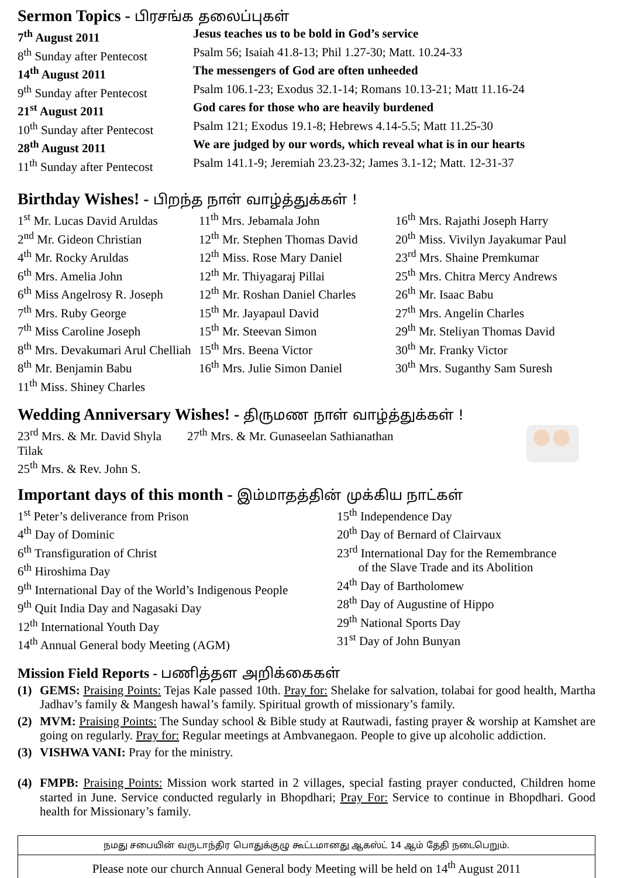Sermon Topics - பிரசங்க தலைப்புகள்
7<sup>th</sup> August 2011 Jesus teaches us to be bold in God’s service
8<sup>th</sup> Sunday after Pentecost
Psalm 56; Isaiah 41.8-13; Phil 1.27-30; Matt. 10.24-33
14<sup>th</sup> August 2011 The messengers of God are often unheeded
9<sup>th</sup> Sunday after Pentecost
Psalm 106.1-23; Exodus 32.1-14; Romans 10.13-21; Matt 11.16-24
21<sup>st</sup> August 2011 God cares for those who are heavily burdened
10<sup>th</sup> Sunday after Pentecost
Psalm 121; Exodus 19.1-8; Hebrews 4.14-5.5; Matt 11.25-30
28<sup>th</sup> August 2011 We are judged by our words, which reveal what is in our hearts
11<sup>th</sup> Sunday after Pentecost
Psalm 141.1-9; Jeremiah 23.23-32; James 3.1-12; Matt. 12-31-37
Birthday Wishes! - பிறந்த நாள் வாழ்த்துக்கள் !
1<sup>st</sup> Mr. Lucas David Aruldas
2<sup>nd</sup> Mr. Gideon Christian
4<sup>th</sup> Mr. Rocky Aruldas
6<sup>th</sup> Mrs. Amelia John
6<sup>th</sup> Miss Angelrosy R. Joseph
7<sup>th</sup> Mrs. Ruby George
7<sup>th</sup> Miss Caroline Joseph
8<sup>th</sup> Mrs. Devakumari Arul Chelliah
8<sup>th</sup> Mr. Benjamin Babu
11<sup>th</sup> Miss. Shiney Charles
11<sup>th</sup> Mrs. Jebamala John
12<sup>th</sup> Mr. Stephen Thomas David
12<sup>th</sup> Miss. Rose Mary Daniel
12<sup>th</sup> Mr. Thiyagaraj Pillai
12<sup>th</sup> Mr. Roshan Daniel Charles
15<sup>th</sup> Mr. Jayapaul David
15<sup>th</sup> Mr. Steevan Simon
15<sup>th</sup> Mrs. Beena Victor
16<sup>th</sup> Mrs. Julie Simon Daniel
16<sup>th</sup> Mrs. Rajathi Joseph Harry
20<sup>th</sup> Miss. Vivilyn Jayakumar Paul
23<sup>rd</sup> Mrs. Shaine Premkumar
25<sup>th</sup> Mrs. Chitra Mercy Andrews
26<sup>th</sup> Mr. Isaac Babu
27<sup>th</sup> Mrs. Angelin Charles
29<sup>th</sup> Mr. Steliyan Thomas David
30<sup>th</sup> Mr. Franky Victor
30<sup>th</sup> Mrs. Suganthy Sam Suresh
Wedding Anniversary Wishes! - திருமண நாள் வாழ்த்துக்கள் !
23<sup>rd</sup> Mrs. & Mr. David Shyla Tilak
25<sup>th</sup> Mrs. & Rev. John S.
27<sup>th</sup> Mrs. & Mr. Gunaseelan Sathianathan
Important days of this month - இம்மாதத்தின் முக்கிய நாட்கள்
1<sup>st</sup> Peter’s deliverance from Prison
4<sup>th</sup> Day of Dominic
6<sup>th</sup> Transfiguration of Christ
6<sup>th</sup> Hiroshima Day
9<sup>th</sup> International Day of the World’s Indigenous People
9<sup>th</sup> Quit India Day and Nagasaki Day
12<sup>th</sup> International Youth Day
14<sup>th</sup> Annual General body Meeting (AGM)
15<sup>th</sup> Independence Day
20<sup>th</sup> Day of Bernard of Clairvaux
23<sup>rd</sup> International Day for the Remembrance
of the Slave Trade and its Abolition
24<sup>th</sup> Day of Bartholomew
28<sup>th</sup> Day of Augustine of Hippo
29<sup>th</sup> National Sports Day
31<sup>st</sup> Day of John Bunyan
Mission Field Reports - பணித்தள அறிக்கைகள்
(1) GEMS: Praising Points: Tejas Kale passed 10th. Pray for: Shelake for salvation, tolabai for good health, Martha Jadhav’s family & Mangesh hawal’s family. Spiritual growth of missionary’s family.
(2) MVM: Praising Points: The Sunday school & Bible study at Rautwadi, fasting prayer & worship at Kamshet are going on regularly. Pray for: Regular meetings at Ambvanegaon. People to give up alcoholic addiction.
(3) VISHWA VANI: Pray for the ministry.
(4) FMPB: Praising Points: Mission work started in 2 villages, special fasting prayer conducted, Children home started in June. Service conducted regularly in Bhopdhari; Pray For: Service to continue in Bhopdhari. Good health for Missionary’s family.
நமது சபையின் வருடாந்திர பொதுக்குழு கூட்டமானது ஆகஸ்ட் 14 ஆம் தேதி நடைபெறும்.
Please note our church Annual General body Meeting will be held on 14<sup>th</sup> August 2011